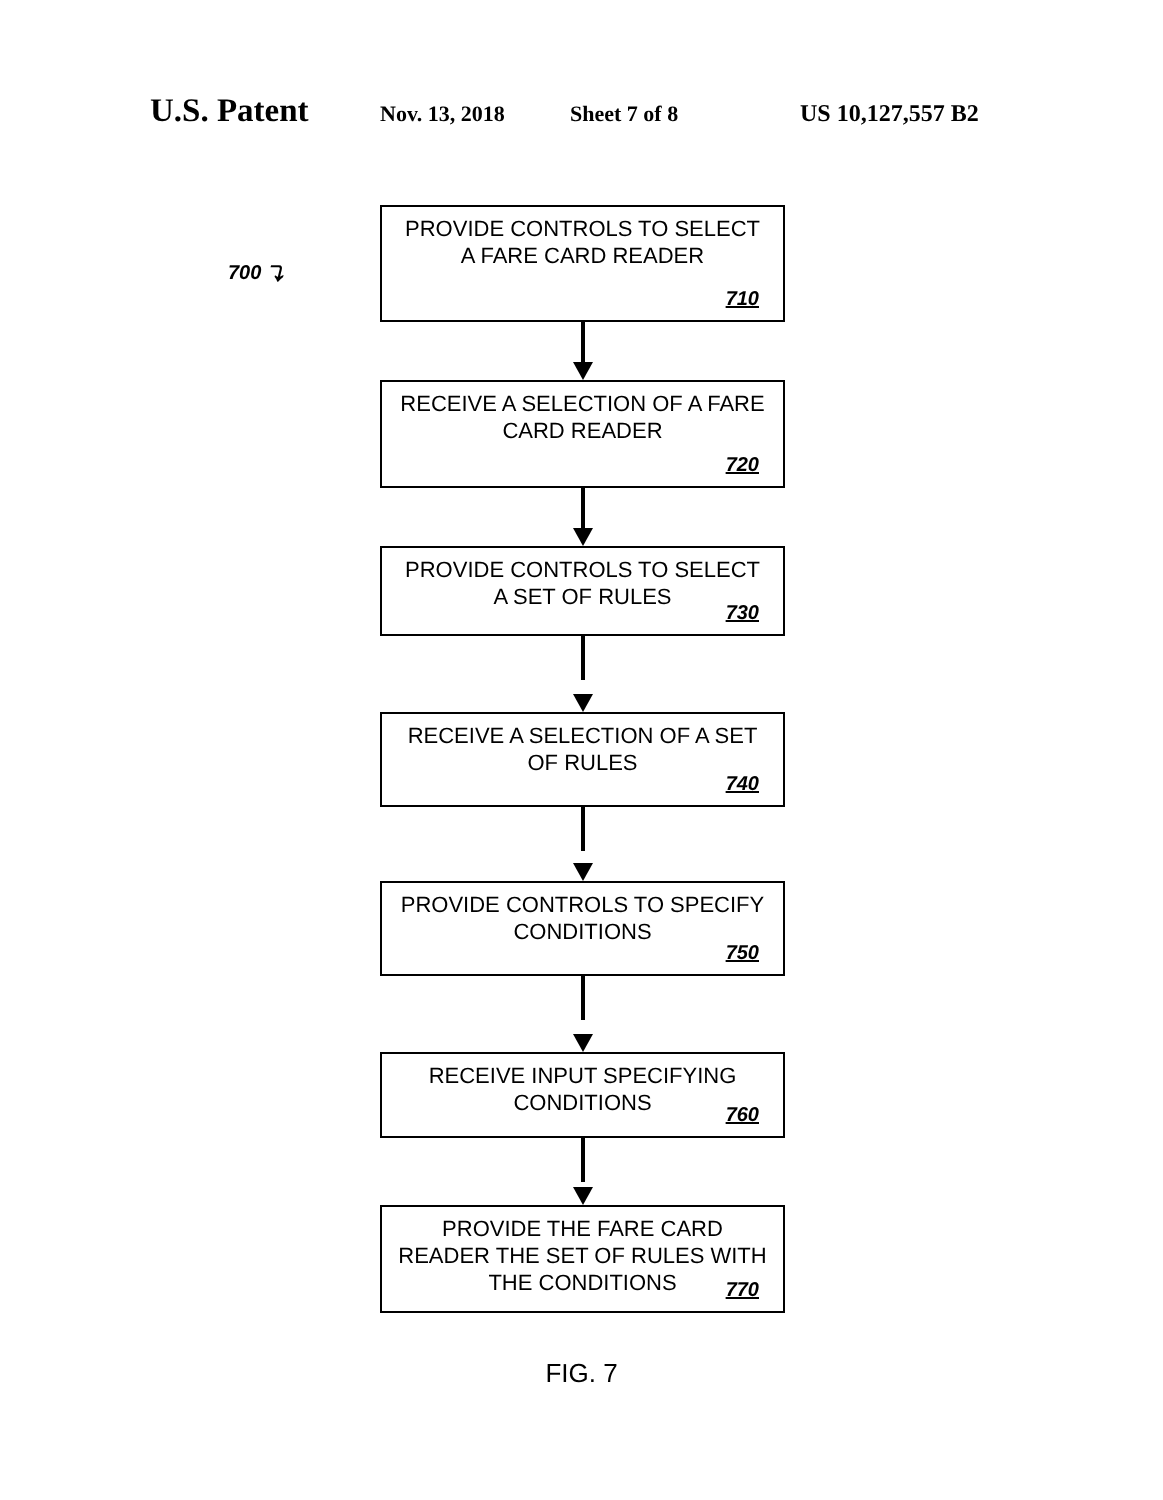U.S. Patent Nov. 13, 2018 Sheet 7 of 8 US 10,127,557 B2
700 ⤵
PROVIDE CONTROLS TO SELECT
A FARE CARD READER
710
RECEIVE A SELECTION OF A FARE
CARD READER
720
PROVIDE CONTROLS TO SELECT
A SET OF RULES
730
RECEIVE A SELECTION OF A SET
OF RULES
740
PROVIDE CONTROLS TO SPECIFY
CONDITIONS
750
RECEIVE INPUT SPECIFYING
CONDITIONS
760
PROVIDE THE FARE CARD
READER THE SET OF RULES WITH
THE CONDITIONS
770
FIG. 7